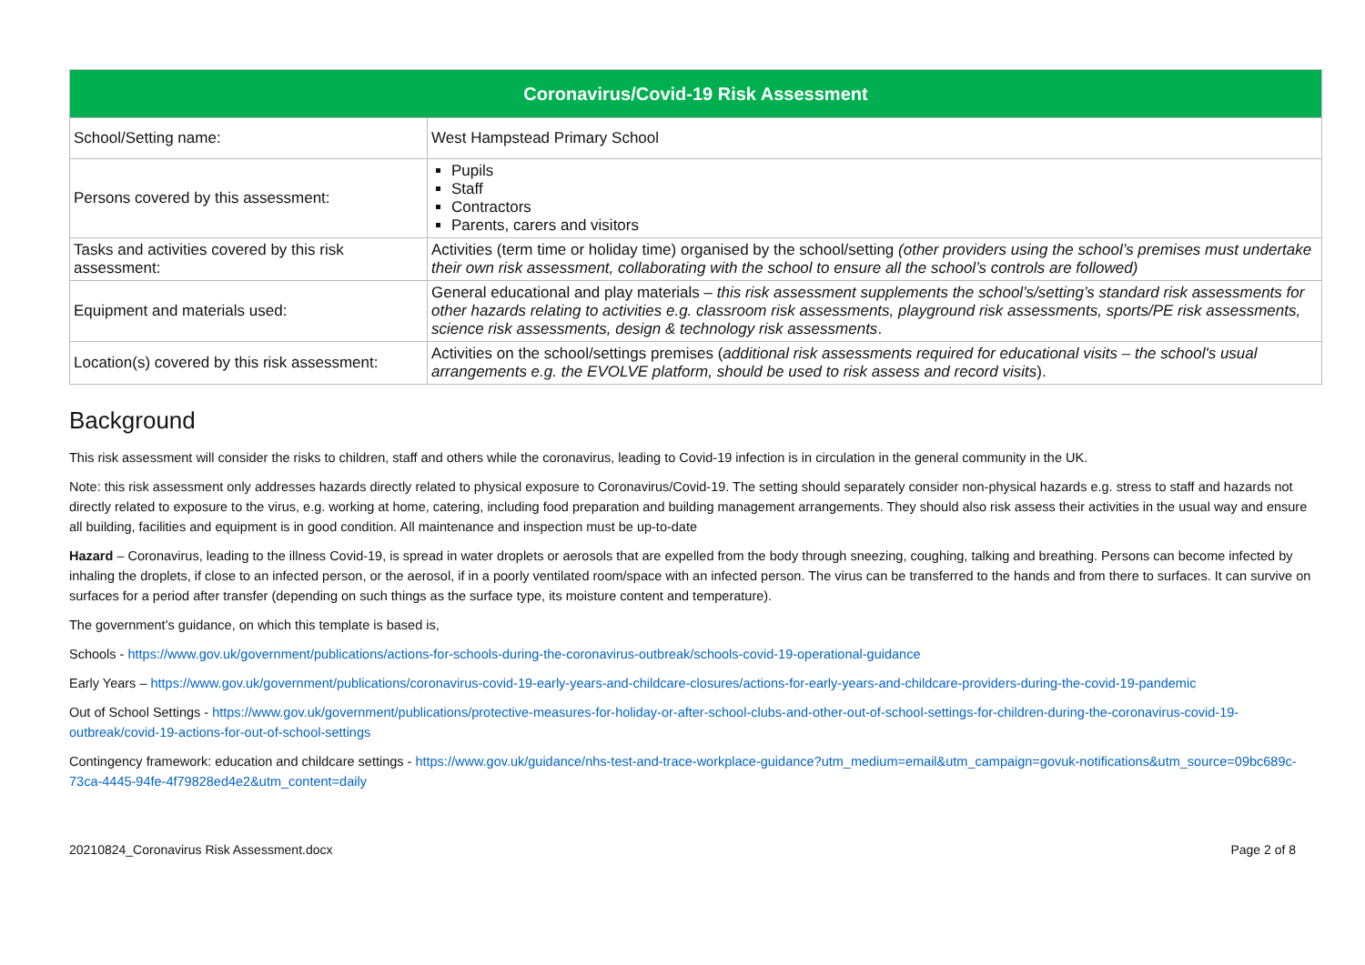| Coronavirus/Covid-19 Risk Assessment | |
| --- | --- |
| School/Setting name: | West Hampstead Primary School |
| Persons covered by this assessment: | Pupils Staff Contractors Parents, carers and visitors |
| Tasks and activities covered by this risk assessment: | Activities (term time or holiday time) organised by the school/setting (other providers using the school’s premises must undertake their own risk assessment, collaborating with the school to ensure all the school’s controls are followed) |
| Equipment and materials used: | General educational and play materials – this risk assessment supplements the school’s/setting’s standard risk assessments for other hazards relating to activities e.g. classroom risk assessments, playground risk assessments, sports/PE risk assessments, science risk assessments, design & technology risk assessments . |
| Location(s) covered by this risk assessment: | Activities on the school/settings premises ( additional risk assessments required for educational visits – the school's usual arrangements e.g. the EVOLVE platform, should be used to risk assess and record visits ). |
Background
This risk assessment will consider the risks to children, staff and others while the coronavirus, leading to Covid-19 infection is in circulation in the general community in the UK.
Note: this risk assessment only addresses hazards directly related to physical exposure to Coronavirus/Covid-19. The setting should separately consider non-physical hazards e.g. stress to staff and hazards not directly related to exposure to the virus, e.g. working at home, catering, including food preparation and building management arrangements. They should also risk assess their activities in the usual way and ensure all building, facilities and equipment is in good condition. All maintenance and inspection must be up-to-date
Hazard – Coronavirus, leading to the illness Covid-19, is spread in water droplets or aerosols that are expelled from the body through sneezing, coughing, talking and breathing. Persons can become infected by inhaling the droplets, if close to an infected person, or the aerosol, if in a poorly ventilated room/space with an infected person. The virus can be transferred to the hands and from there to surfaces. It can survive on surfaces for a period after transfer (depending on such things as the surface type, its moisture content and temperature).
The government’s guidance, on which this template is based is,
Schools - https://www.gov.uk/government/publications/actions-for-schools-during-the-coronavirus-outbreak/schools-covid-19-operational-guidance
Early Years – https://www.gov.uk/government/publications/coronavirus-covid-19-early-years-and-childcare-closures/actions-for-early-years-and-childcare-providers-during-the-covid-19-pandemic
Out of School Settings - https://www.gov.uk/government/publications/protective-measures-for-holiday-or-after-school-clubs-and-other-out-of-school-settings-for-children-during-the-coronavirus-covid-19-outbreak/covid-19-actions-for-out-of-school-settings
Contingency framework: education and childcare settings - https://www.gov.uk/guidance/nhs-test-and-trace-workplace-guidance?utm_medium=email&utm_campaign=govuk-notifications&utm_source=09bc689c-73ca-4445-94fe-4f79828ed4e2&utm_content=daily
20210824_Coronavirus Risk Assessment.docx Page 2 of 8